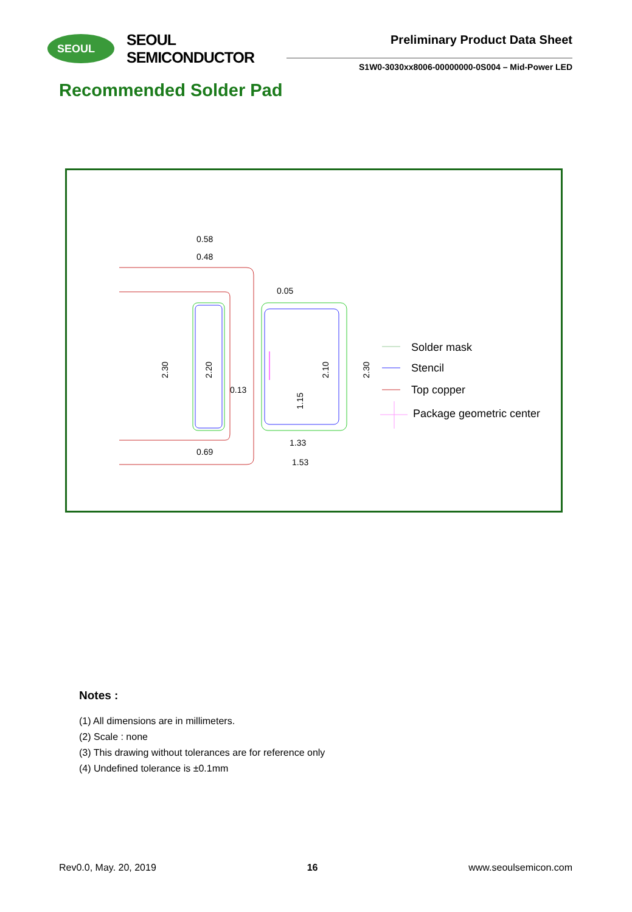SEOUL
SEOUL SEMICONDUCTOR
Preliminary Product Data Sheet
S1W0-3030xx8006-00000000-0S004 – Mid-Power LED
Recommended Solder Pad
0.58
0.48
0.05
0.13
0.69
1.33
1.53
2.30
2.20
2.10
2.30
1.15
Solder mask
Stencil
Top copper
Package geometric center
Notes :
(1) All dimensions are in millimeters.
(2) Scale : none
(3) This drawing without tolerances are for reference only
(4) Undefined tolerance is ±0.1mm
Rev0.0, May. 20, 2019 16 www.seoulsemicon.com